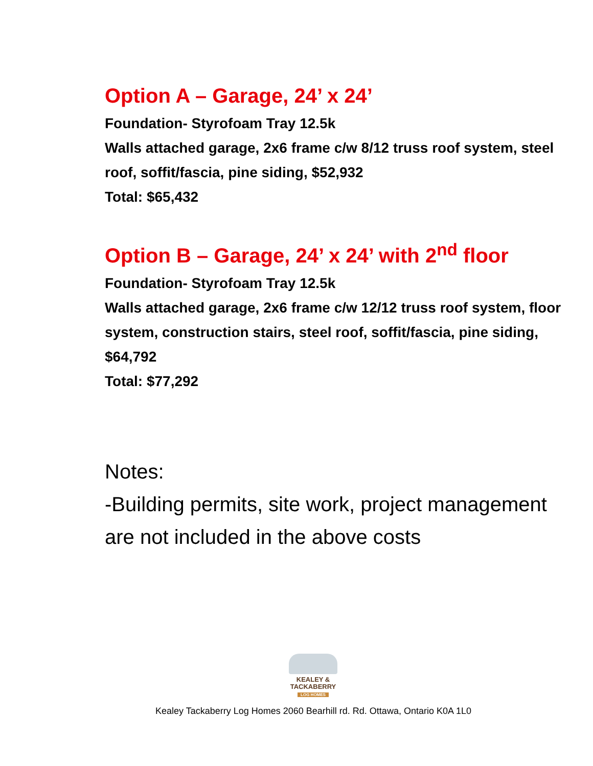Option A – Garage, 24’ x 24’
Foundation- Styrofoam Tray 12.5k
Walls attached garage, 2x6 frame c/w 8/12 truss roof system, steel roof, soffit/fascia, pine siding, $52,932
Total: $65,432
Option B – Garage, 24’ x 24’ with 2<sup>nd</sup> floor
Foundation- Styrofoam Tray 12.5k
Walls attached garage, 2x6 frame c/w 12/12 truss roof system, floor system, construction stairs, steel roof, soffit/fascia, pine siding, $64,792
Total: $77,292
Notes:
-Building permits, site work, project management are not included in the above costs
KEALEY &
TACKABERRY
LOG HOMES
Kealey Tackaberry Log Homes 2060 Bearhill rd. Rd. Ottawa, Ontario K0A 1L0